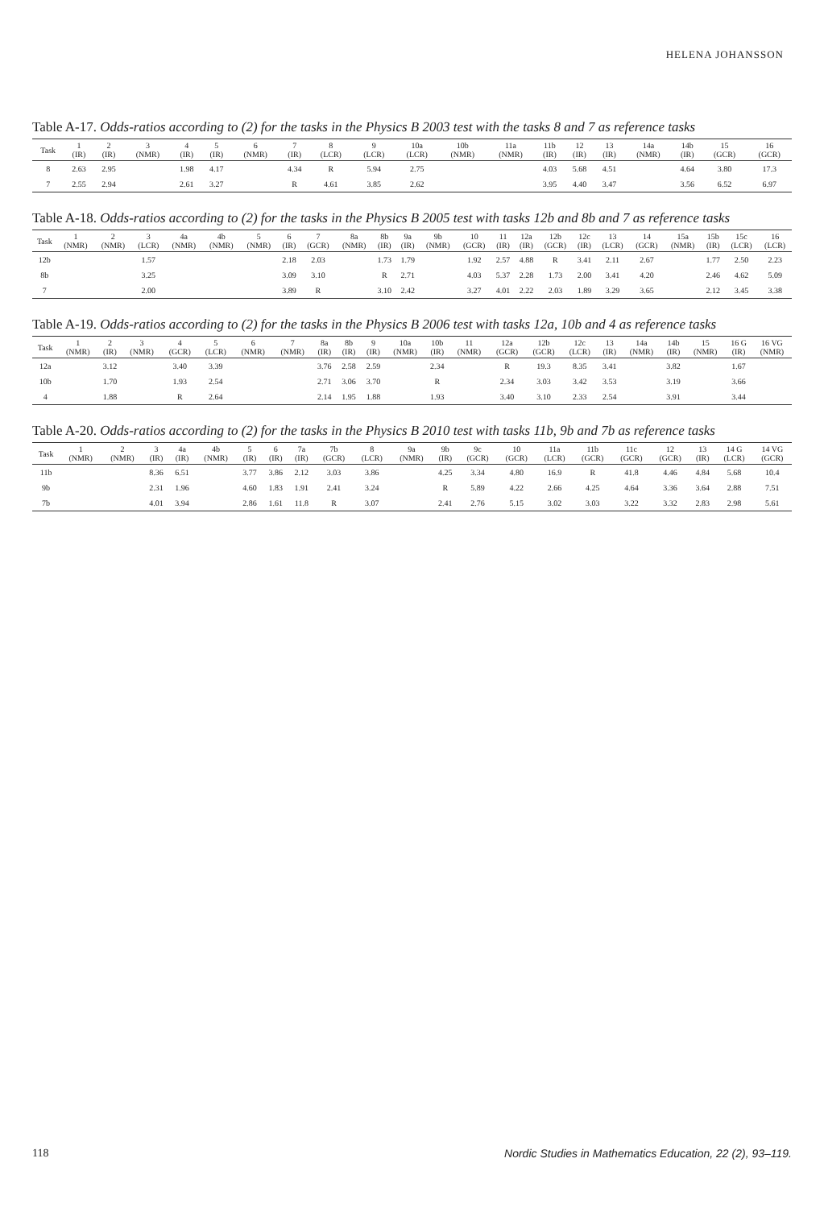HELENA JOHANSSON
Table A-17. Odds-ratios according to (2) for the tasks in the Physics B 2003 test with the tasks 8 and 7 as reference tasks
| Task | 1 (IR) | 2 (IR) | 3 (NMR) | 4 (IR) | 5 (IR) | 6 (NMR) | 7 (IR) | 8 (LCR) | 9 (LCR) | 10a (LCR) | 10b (NMR) | 11a (NMR) | 11b (IR) | 12 (IR) | 13 (IR) | 14a (NMR) | 14b (IR) | 15 (GCR) | 16 (GCR) |
| --- | --- | --- | --- | --- | --- | --- | --- | --- | --- | --- | --- | --- | --- | --- | --- | --- | --- | --- | --- |
| 8 | 2.63 | 2.95 | | 1.98 | 4.17 | | 4.34 | R | 5.94 | 2.75 | | | 4.03 | 5.68 | 4.51 | | 4.64 | 3.80 | 17.3 |
| 7 | 2.55 | 2.94 | | 2.61 | 3.27 | | R | 4.61 | 3.85 | 2.62 | | | 3.95 | 4.40 | 3.47 | | 3.56 | 6.52 | 6.97 |
Table A-18. Odds-ratios according to (2) for the tasks in the Physics B 2005 test with tasks 12b and 8b and 7 as reference tasks
| Task | 1 (NMR) | 2 (NMR) | 3 (LCR) | 4a (NMR) | 4b (NMR) | 5 (NMR) | 6 (IR) | 7 (GCR) | 8a (NMR) | 8b (IR) | 9a (IR) | 9b (NMR) | 10 (GCR) | 11 (IR) | 12a (IR) | 12b (GCR) | 12c (IR) | 13 (LCR) | 14 (GCR) | 15a (NMR) | 15b (IR) | 15c (LCR) | 16 (LCR) |
| --- | --- | --- | --- | --- | --- | --- | --- | --- | --- | --- | --- | --- | --- | --- | --- | --- | --- | --- | --- | --- | --- | --- | --- |
| 12b | | | 1.57 | | | | 2.18 | 2.03 | | 1.73 | 1.79 | | 1.92 | 2.57 | 4.88 | R | 3.41 | 2.11 | 2.67 | | 1.77 | 2.50 | 2.23 |
| 8b | | | 3.25 | | | | 3.09 | 3.10 | | R | 2.71 | | 4.03 | 5.37 | 2.28 | 1.73 | 2.00 | 3.41 | 4.20 | | 2.46 | 4.62 | 5.09 |
| 7 | | | 2.00 | | | | 3.89 | R | | 3.10 | 2.42 | | 3.27 | 4.01 | 2.22 | 2.03 | 1.89 | 3.29 | 3.65 | | 2.12 | 3.45 | 3.38 |
Table A-19. Odds-ratios according to (2) for the tasks in the Physics B 2006 test with tasks 12a, 10b and 4 as reference tasks
| Task | 1 (NMR) | 2 (IR) | 3 (NMR) | 4 (GCR) | 5 (LCR) | 6 (NMR) | 7 (NMR) | 8a (IR) | 8b (IR) | 9 (IR) | 10a (NMR) | 10b (IR) | 11 (NMR) | 12a (GCR) | 12b (GCR) | 12c (LCR) | 13 (IR) | 14a (NMR) | 14b (IR) | 15 (NMR) | 16 G (IR) | 16 VG (NMR) |
| --- | --- | --- | --- | --- | --- | --- | --- | --- | --- | --- | --- | --- | --- | --- | --- | --- | --- | --- | --- | --- | --- | --- |
| 12a | | 3.12 | | 3.40 | 3.39 | | | 3.76 | 2.58 | 2.59 | | 2.34 | | R | 19.3 | 8.35 | 3.41 | | 3.82 | | 1.67 | |
| 10b | | 1.70 | | 1.93 | 2.54 | | | 2.71 | 3.06 | 3.70 | | R | | 2.34 | 3.03 | 3.42 | 3.53 | | 3.19 | | 3.66 | |
| 4 | | 1.88 | | R | 2.64 | | | 2.14 | 1.95 | 1.88 | | 1.93 | | 3.40 | 3.10 | 2.33 | 2.54 | | 3.91 | | 3.44 | |
Table A-20. Odds-ratios according to (2) for the tasks in the Physics B 2010 test with tasks 11b, 9b and 7b as reference tasks
| Task | 1 (NMR) | 2 (NMR) | 3 (IR) | 4a (IR) | 4b (NMR) | 5 (IR) | 6 (IR) | 7a (IR) | 7b (GCR) | 8 (LCR) | 9a (NMR) | 9b (IR) | 9c (GCR) | 10 (GCR) | 11a (LCR) | 11b (GCR) | 11c (GCR) | 12 (GCR) | 13 (IR) | 14 G (LCR) | 14 VG (GCR) |
| --- | --- | --- | --- | --- | --- | --- | --- | --- | --- | --- | --- | --- | --- | --- | --- | --- | --- | --- | --- | --- | --- |
| 11b | | | 8.36 | 6.51 | | 3.77 | 3.86 | 2.12 | 3.03 | 3.86 | | 4.25 | 3.34 | 4.80 | 16.9 | R | 41.8 | 4.46 | 4.84 | 5.68 | 10.4 |
| 9b | | | 2.31 | 1.96 | | 4.60 | 1.83 | 1.91 | 2.41 | 3.24 | | R | 5.89 | 4.22 | 2.66 | 4.25 | 4.64 | 3.36 | 3.64 | 2.88 | 7.51 |
| 7b | | | 4.01 | 3.94 | | 2.86 | 1.61 | 11.8 | R | 3.07 | | 2.41 | 2.76 | 5.15 | 3.02 | 3.03 | 3.22 | 3.32 | 2.83 | 2.98 | 5.61 |
118 Nordic Studies in Mathematics Education, 22 (2), 93–119.